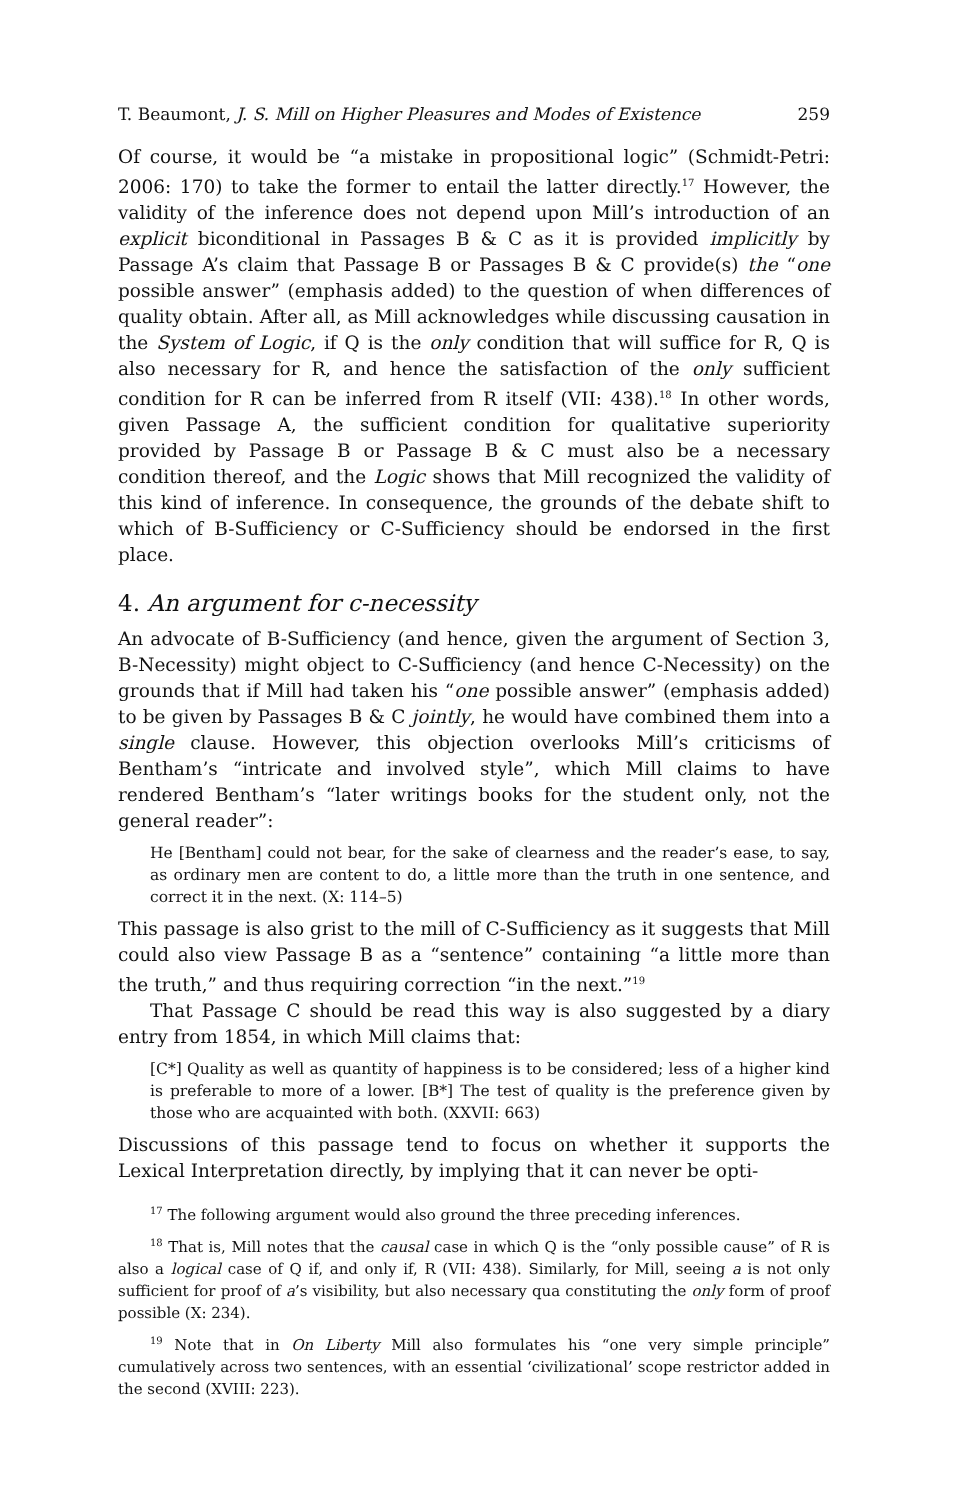T. Beaumont, J. S. Mill on Higher Pleasures and Modes of Existence 259
Of course, it would be “a mistake in propositional logic” (Schmidt-Petri: 2006: 170) to take the former to entail the latter directly.<sup>17</sup> However, the validity of the inference does not depend upon Mill’s introduction of an explicit biconditional in Passages B & C as it is provided implicitly by Passage A’s claim that Passage B or Passages B & C provide(s) the “one possible answer” (emphasis added) to the question of when differences of quality obtain. After all, as Mill acknowledges while discussing causation in the System of Logic, if Q is the only condition that will suffice for R, Q is also necessary for R, and hence the satisfaction of the only sufficient condition for R can be inferred from R itself (VII: 438).<sup>18</sup> In other words, given Passage A, the sufficient condition for qualitative superiority provided by Passage B or Passage B & C must also be a necessary condition thereof, and the Logic shows that Mill recognized the validity of this kind of inference. In consequence, the grounds of the debate shift to which of B-Sufficiency or C-Sufficiency should be endorsed in the first place.
4. An argument for c-necessity
An advocate of B-Sufficiency (and hence, given the argument of Section 3, B-Necessity) might object to C-Sufficiency (and hence C-Necessity) on the grounds that if Mill had taken his “one possible answer” (emphasis added) to be given by Passages B & C jointly, he would have combined them into a single clause. However, this objection overlooks Mill’s criticisms of Bentham’s “intricate and involved style”, which Mill claims to have rendered Bentham’s “later writings books for the student only, not the general reader”:
He [Bentham] could not bear, for the sake of clearness and the reader’s ease, to say, as ordinary men are content to do, a little more than the truth in one sentence, and correct it in the next. (X: 114–5)
This passage is also grist to the mill of C-Sufficiency as it suggests that Mill could also view Passage B as a “sentence” containing “a little more than the truth,” and thus requiring correction “in the next.”<sup>19</sup>
That Passage C should be read this way is also suggested by a diary entry from 1854, in which Mill claims that:
[C*] Quality as well as quantity of happiness is to be considered; less of a higher kind is preferable to more of a lower. [B*] The test of quality is the preference given by those who are acquainted with both. (XXVII: 663)
Discussions of this passage tend to focus on whether it supports the Lexical Interpretation directly, by implying that it can never be opti-
<sup>17</sup> The following argument would also ground the three preceding inferences.
<sup>18</sup> That is, Mill notes that the causal case in which Q is the “only possible cause” of R is also a logical case of Q if, and only if, R (VII: 438). Similarly, for Mill, seeing a is not only sufficient for proof of a’s visibility, but also necessary qua constituting the only form of proof possible (X: 234).
<sup>19</sup> Note that in On Liberty Mill also formulates his “one very simple principle” cumulatively across two sentences, with an essential ‘civilizational’ scope restrictor added in the second (XVIII: 223).